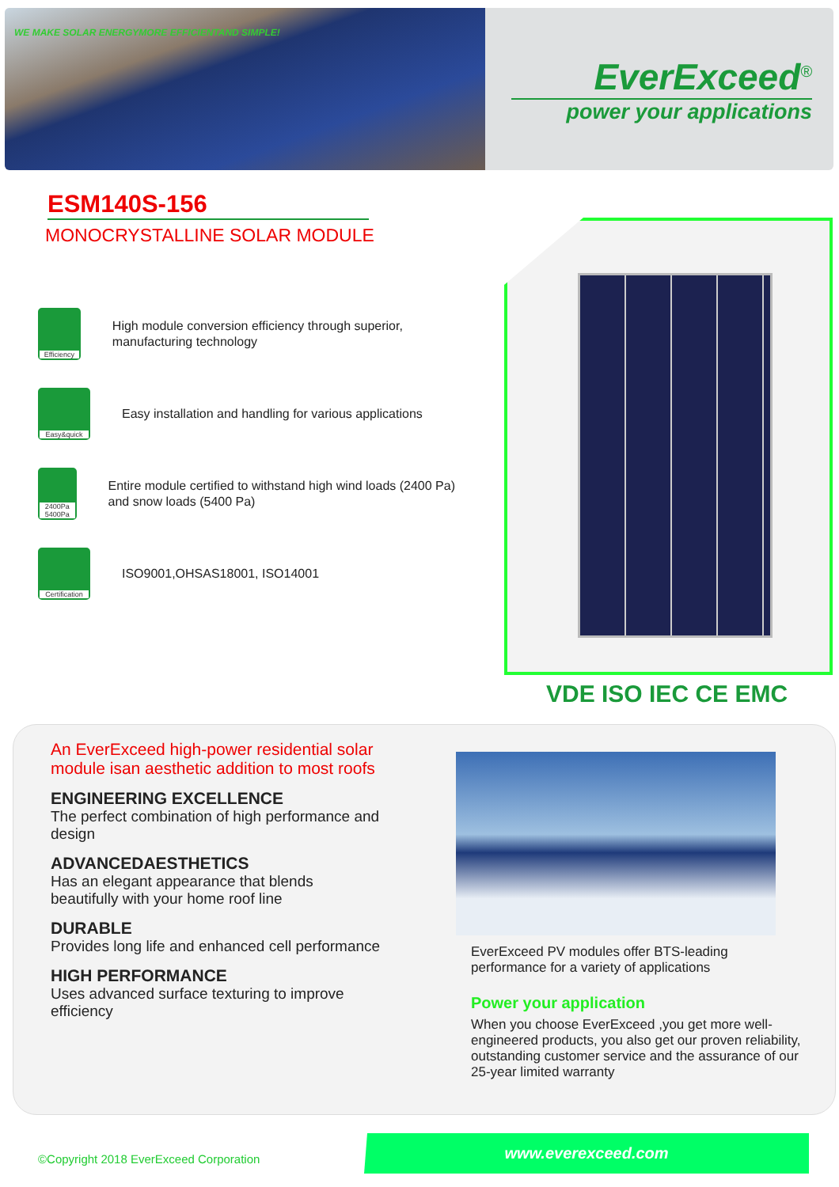WE MAKE SOLAR ENERGYMORE EFFICIENTAND SIMPLE!
EverExceed<sup>®</sup>
power your applications
ESM140S-156
MONOCRYSTALLINE SOLAR MODULE
Efficiency
High module conversion efficiency through superior, manufacturing technology
Easy&quick
Easy installation and handling for various applications
2400Pa 5400Pa
Entire module certified to withstand high wind loads (2400 Pa) and snow loads (5400 Pa)
Certification
ISO9001,OHSAS18001, ISO14001
VDE ISO IEC CE EMC
An EverExceed high-power residential solar module isan aesthetic addition to most roofs
ENGINEERING EXCELLENCE
The perfect combination of high performance and design
ADVANCEDAESTHETICS
Has an elegant appearance that blends beautifully with your home roof line
DURABLE
Provides long life and enhanced cell performance
HIGH PERFORMANCE
Uses advanced surface texturing to improve efficiency
EverExceed PV modules offer BTS-leading performance for a variety of applications
Power your application
When you choose EverExceed ,you get more well-engineered products, you also get our proven reliability, outstanding customer service and the assurance of our 25-year limited warranty
©Copyright 2018 EverExceed Corporation
www.everexceed.com